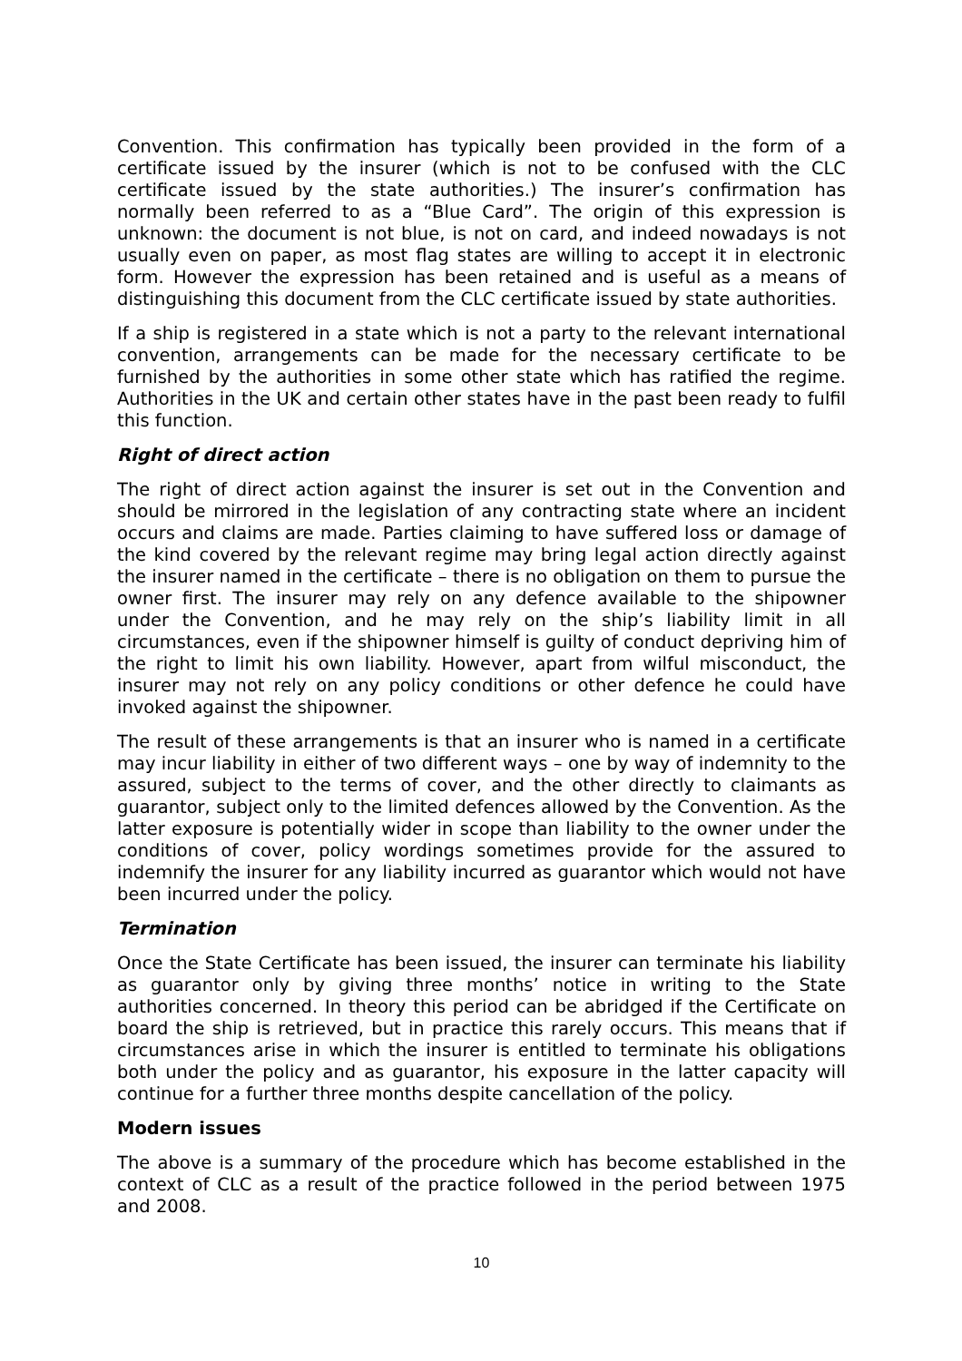Convention. This confirmation has typically been provided in the form of a certificate issued by the insurer (which is not to be confused with the CLC certificate issued by the state authorities.) The insurer’s confirmation has normally been referred to as a “Blue Card”. The origin of this expression is unknown: the document is not blue, is not on card, and indeed nowadays is not usually even on paper, as most flag states are willing to accept it in electronic form. However the expression has been retained and is useful as a means of distinguishing this document from the CLC certificate issued by state authorities.
If a ship is registered in a state which is not a party to the relevant international convention, arrangements can be made for the necessary certificate to be furnished by the authorities in some other state which has ratified the regime. Authorities in the UK and certain other states have in the past been ready to fulfil this function.
Right of direct action
The right of direct action against the insurer is set out in the Convention and should be mirrored in the legislation of any contracting state where an incident occurs and claims are made. Parties claiming to have suffered loss or damage of the kind covered by the relevant regime may bring legal action directly against the insurer named in the certificate – there is no obligation on them to pursue the owner first. The insurer may rely on any defence available to the shipowner under the Convention, and he may rely on the ship’s liability limit in all circumstances, even if the shipowner himself is guilty of conduct depriving him of the right to limit his own liability. However, apart from wilful misconduct, the insurer may not rely on any policy conditions or other defence he could have invoked against the shipowner.
The result of these arrangements is that an insurer who is named in a certificate may incur liability in either of two different ways – one by way of indemnity to the assured, subject to the terms of cover, and the other directly to claimants as guarantor, subject only to the limited defences allowed by the Convention. As the latter exposure is potentially wider in scope than liability to the owner under the conditions of cover, policy wordings sometimes provide for the assured to indemnify the insurer for any liability incurred as guarantor which would not have been incurred under the policy.
Termination
Once the State Certificate has been issued, the insurer can terminate his liability as guarantor only by giving three months’ notice in writing to the State authorities concerned. In theory this period can be abridged if the Certificate on board the ship is retrieved, but in practice this rarely occurs. This means that if circumstances arise in which the insurer is entitled to terminate his obligations both under the policy and as guarantor, his exposure in the latter capacity will continue for a further three months despite cancellation of the policy.
Modern issues
The above is a summary of the procedure which has become established in the context of CLC as a result of the practice followed in the period between 1975 and 2008.
10